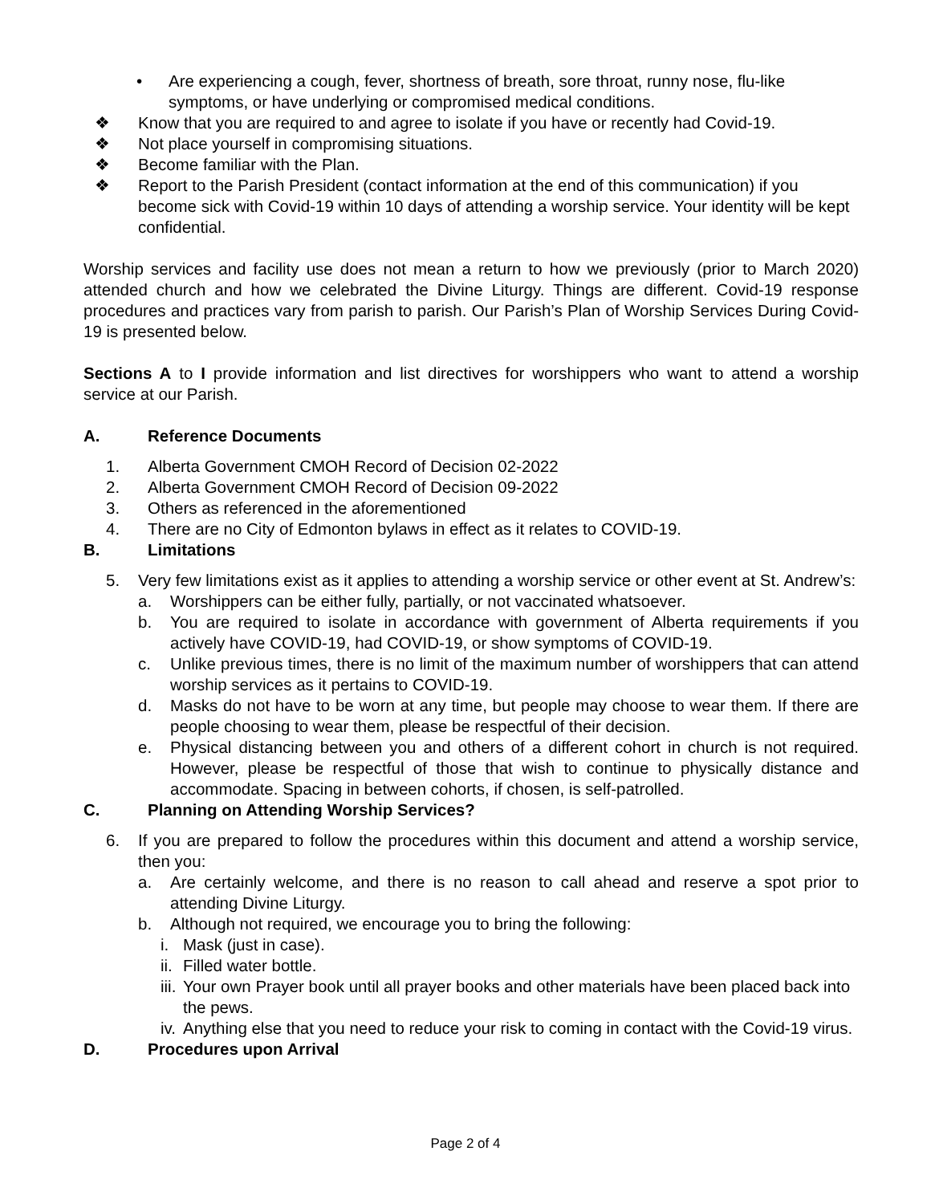• Are experiencing a cough, fever, shortness of breath, sore throat, runny nose, flu-like symptoms, or have underlying or compromised medical conditions.
❖ Know that you are required to and agree to isolate if you have or recently had Covid-19.
❖ Not place yourself in compromising situations.
❖ Become familiar with the Plan.
❖ Report to the Parish President (contact information at the end of this communication) if you become sick with Covid-19 within 10 days of attending a worship service. Your identity will be kept confidential.
Worship services and facility use does not mean a return to how we previously (prior to March 2020) attended church and how we celebrated the Divine Liturgy. Things are different. Covid-19 response procedures and practices vary from parish to parish. Our Parish’s Plan of Worship Services During Covid-19 is presented below.
Sections A to I provide information and list directives for worshippers who want to attend a worship service at our Parish.
A. Reference Documents
1. Alberta Government CMOH Record of Decision 02-2022
2. Alberta Government CMOH Record of Decision 09-2022
3. Others as referenced in the aforementioned
4. There are no City of Edmonton bylaws in effect as it relates to COVID-19.
B. Limitations
5. Very few limitations exist as it applies to attending a worship service or other event at St. Andrew’s:
a. Worshippers can be either fully, partially, or not vaccinated whatsoever.
b. You are required to isolate in accordance with government of Alberta requirements if you actively have COVID-19, had COVID-19, or show symptoms of COVID-19.
c. Unlike previous times, there is no limit of the maximum number of worshippers that can attend worship services as it pertains to COVID-19.
d. Masks do not have to be worn at any time, but people may choose to wear them. If there are people choosing to wear them, please be respectful of their decision.
e. Physical distancing between you and others of a different cohort in church is not required. However, please be respectful of those that wish to continue to physically distance and accommodate. Spacing in between cohorts, if chosen, is self-patrolled.
C. Planning on Attending Worship Services?
6. If you are prepared to follow the procedures within this document and attend a worship service, then you:
a. Are certainly welcome, and there is no reason to call ahead and reserve a spot prior to attending Divine Liturgy.
b. Although not required, we encourage you to bring the following:
i. Mask (just in case).
ii. Filled water bottle.
iii. Your own Prayer book until all prayer books and other materials have been placed back into the pews.
iv. Anything else that you need to reduce your risk to coming in contact with the Covid-19 virus.
D. Procedures upon Arrival
Page 2 of 4